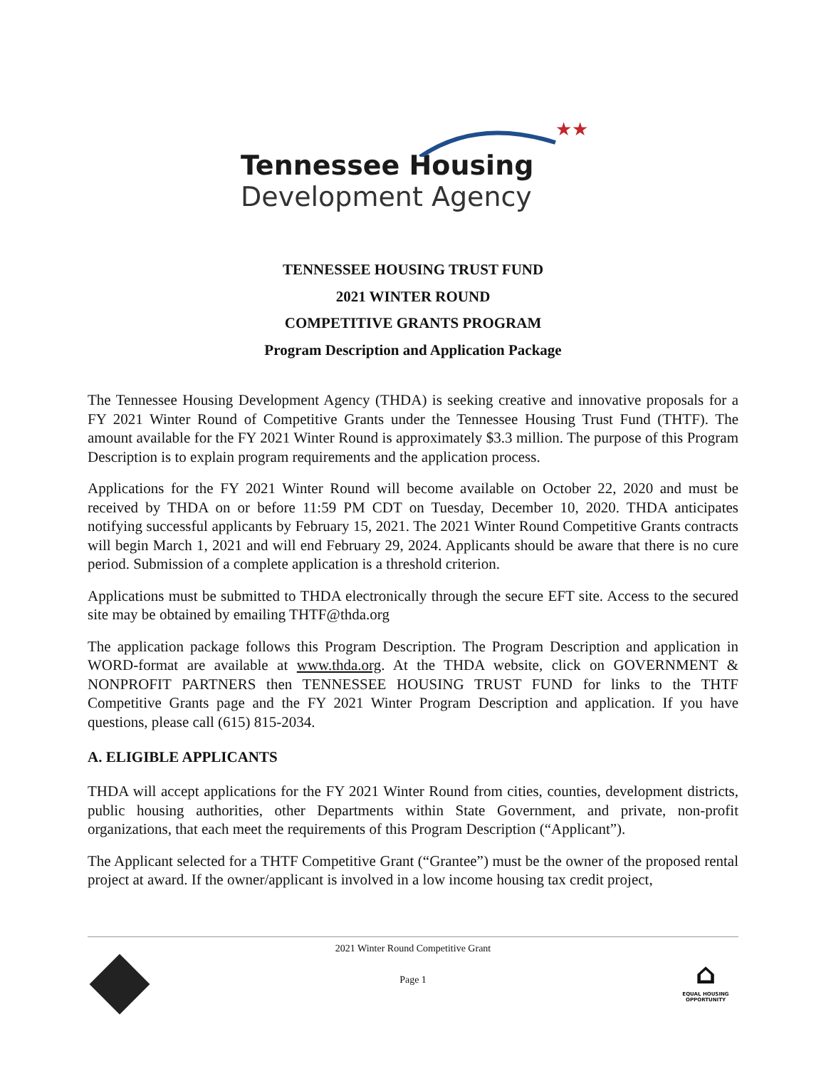★★
Tennessee Housing
Development Agency
TENNESSEE HOUSING TRUST FUND
2021 WINTER ROUND
COMPETITIVE GRANTS PROGRAM
Program Description and Application Package
The Tennessee Housing Development Agency (THDA) is seeking creative and innovative proposals for a FY 2021 Winter Round of Competitive Grants under the Tennessee Housing Trust Fund (THTF). The amount available for the FY 2021 Winter Round is approximately $3.3 million. The purpose of this Program Description is to explain program requirements and the application process.
Applications for the FY 2021 Winter Round will become available on October 22, 2020 and must be received by THDA on or before 11:59 PM CDT on Tuesday, December 10, 2020. THDA anticipates notifying successful applicants by February 15, 2021. The 2021 Winter Round Competitive Grants contracts will begin March 1, 2021 and will end February 29, 2024. Applicants should be aware that there is no cure period. Submission of a complete application is a threshold criterion.
Applications must be submitted to THDA electronically through the secure EFT site. Access to the secured site may be obtained by emailing THTF@thda.org
The application package follows this Program Description. The Program Description and application in WORD-format are available at www.thda.org. At the THDA website, click on GOVERNMENT & NONPROFIT PARTNERS then TENNESSEE HOUSING TRUST FUND for links to the THTF Competitive Grants page and the FY 2021 Winter Program Description and application. If you have questions, please call (615) 815-2034.
A. ELIGIBLE APPLICANTS
THDA will accept applications for the FY 2021 Winter Round from cities, counties, development districts, public housing authorities, other Departments within State Government, and private, non-profit organizations, that each meet the requirements of this Program Description (“Applicant”).
The Applicant selected for a THTF Competitive Grant (“Grantee”) must be the owner of the proposed rental project at award. If the owner/applicant is involved in a low income housing tax credit project,
2021 Winter Round Competitive Grant
Page 1
⌂
EQUAL HOUSING OPPORTUNITY